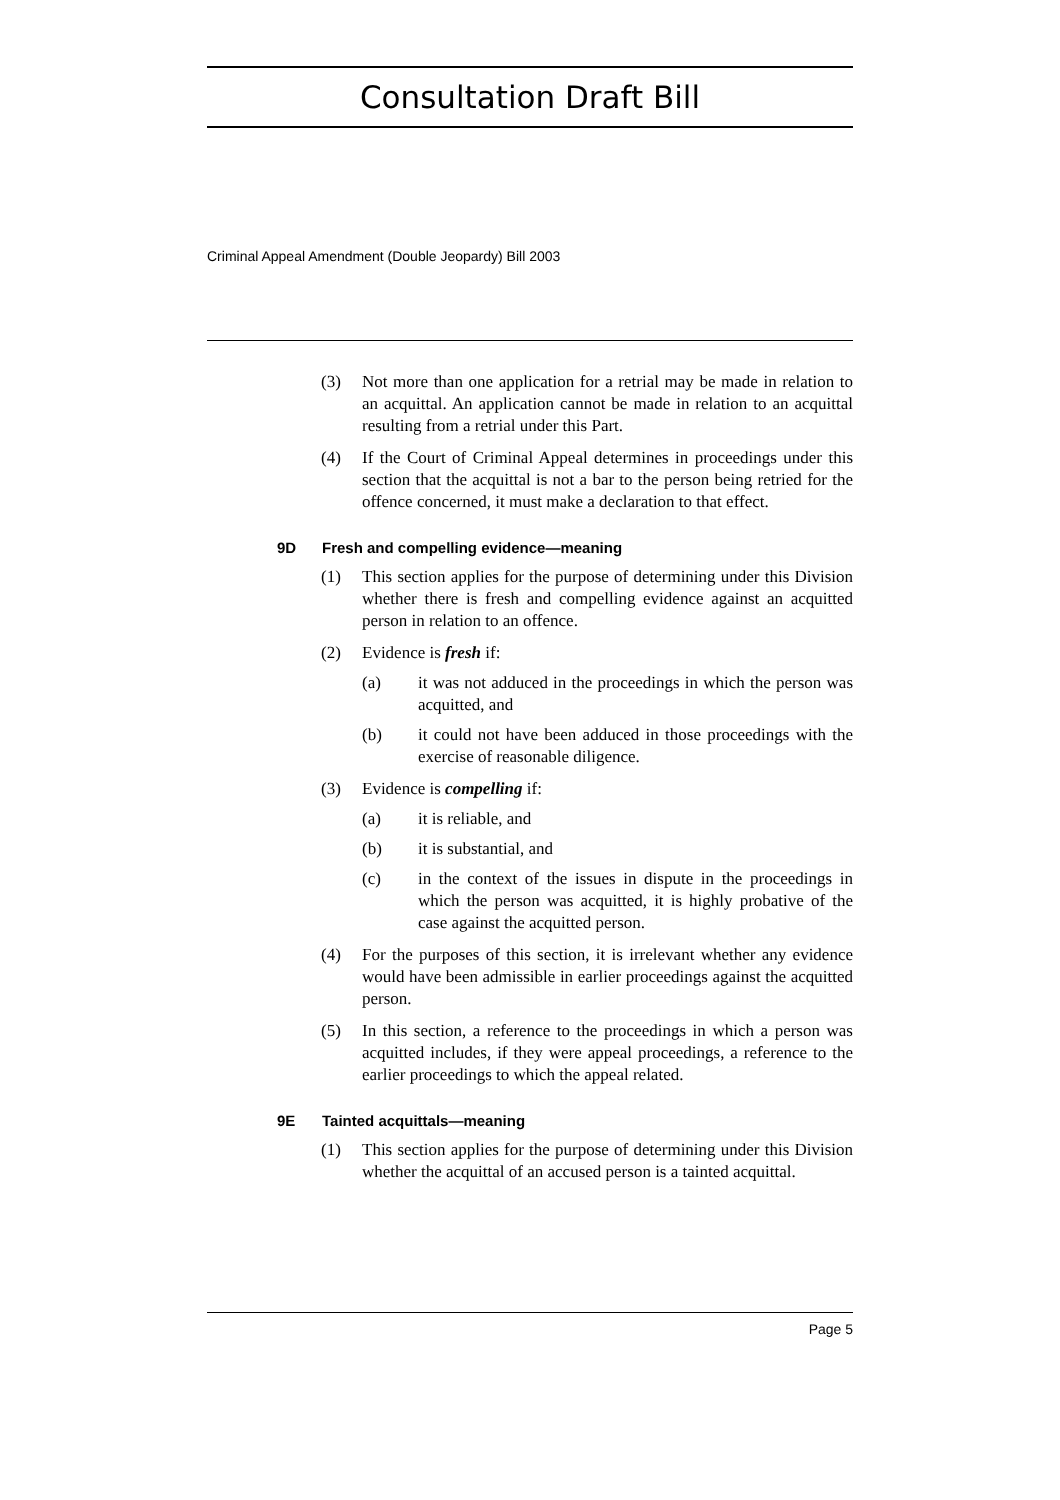Consultation Draft Bill
Criminal Appeal Amendment (Double Jeopardy) Bill 2003
(3) Not more than one application for a retrial may be made in relation to an acquittal. An application cannot be made in relation to an acquittal resulting from a retrial under this Part.
(4) If the Court of Criminal Appeal determines in proceedings under this section that the acquittal is not a bar to the person being retried for the offence concerned, it must make a declaration to that effect.
9D Fresh and compelling evidence—meaning
(1) This section applies for the purpose of determining under this Division whether there is fresh and compelling evidence against an acquitted person in relation to an offence.
(2) Evidence is fresh if:
(a) it was not adduced in the proceedings in which the person was acquitted, and
(b) it could not have been adduced in those proceedings with the exercise of reasonable diligence.
(3) Evidence is compelling if:
(a) it is reliable, and
(b) it is substantial, and
(c) in the context of the issues in dispute in the proceedings in which the person was acquitted, it is highly probative of the case against the acquitted person.
(4) For the purposes of this section, it is irrelevant whether any evidence would have been admissible in earlier proceedings against the acquitted person.
(5) In this section, a reference to the proceedings in which a person was acquitted includes, if they were appeal proceedings, a reference to the earlier proceedings to which the appeal related.
9E Tainted acquittals—meaning
(1) This section applies for the purpose of determining under this Division whether the acquittal of an accused person is a tainted acquittal.
Page 5